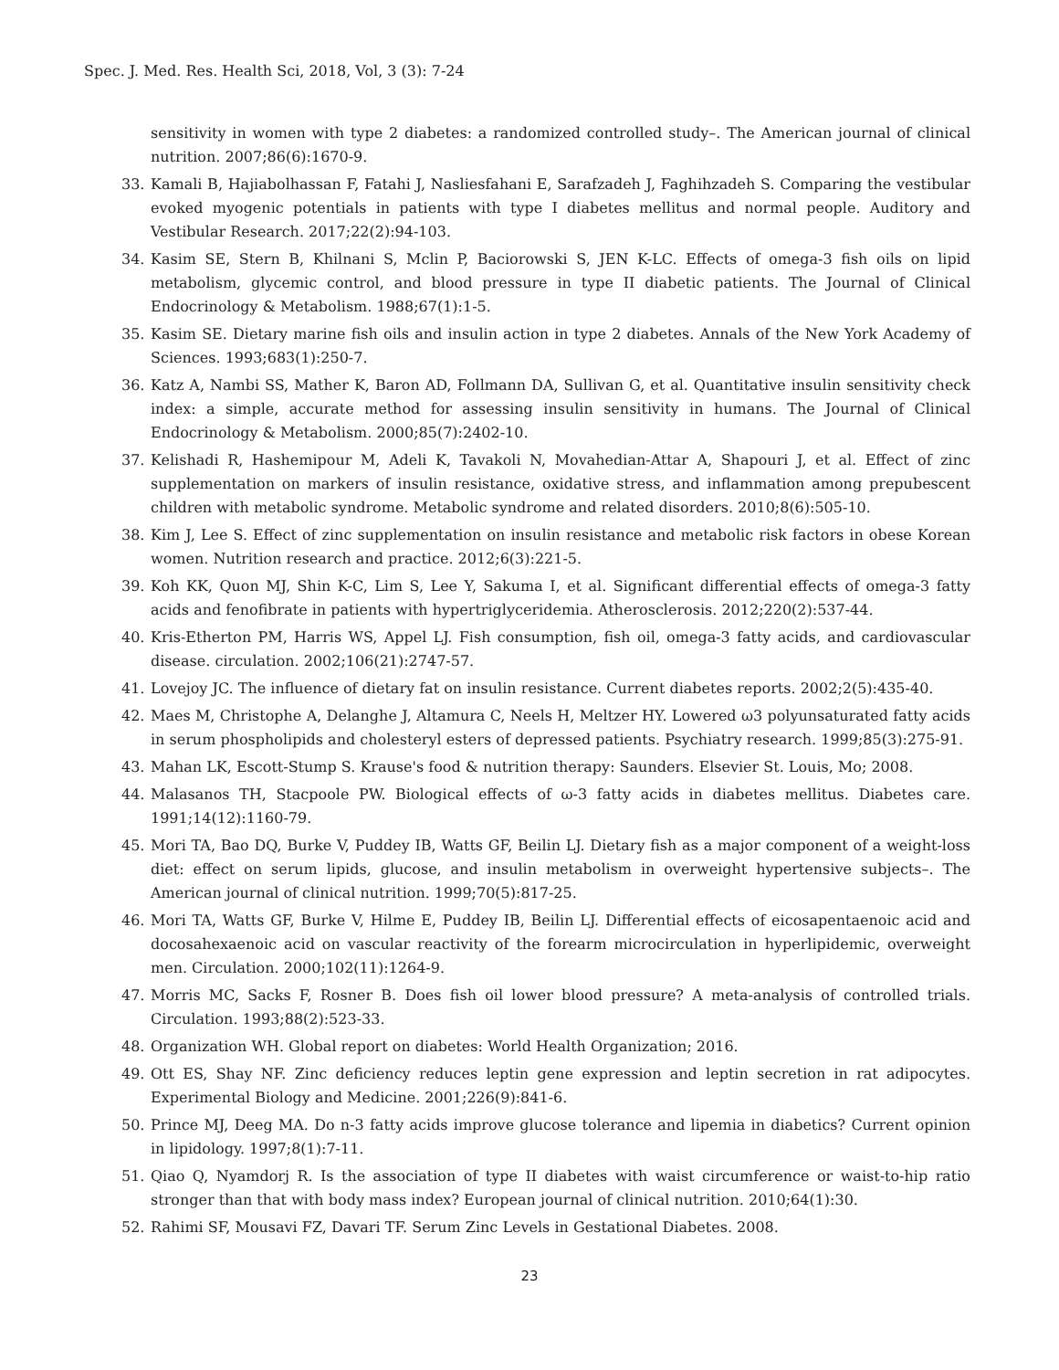Spec. J. Med. Res. Health Sci, 2018, Vol, 3 (3): 7-24
sensitivity in women with type 2 diabetes: a randomized controlled study–. The American journal of clinical nutrition. 2007;86(6):1670-9.
33. Kamali B, Hajiabolhassan F, Fatahi J, Nasliesfahani E, Sarafzadeh J, Faghihzadeh S. Comparing the vestibular evoked myogenic potentials in patients with type I diabetes mellitus and normal people. Auditory and Vestibular Research. 2017;22(2):94-103.
34. Kasim SE, Stern B, Khilnani S, Mclin P, Baciorowski S, JEN K-LC. Effects of omega-3 fish oils on lipid metabolism, glycemic control, and blood pressure in type II diabetic patients. The Journal of Clinical Endocrinology & Metabolism. 1988;67(1):1-5.
35. Kasim SE. Dietary marine fish oils and insulin action in type 2 diabetes. Annals of the New York Academy of Sciences. 1993;683(1):250-7.
36. Katz A, Nambi SS, Mather K, Baron AD, Follmann DA, Sullivan G, et al. Quantitative insulin sensitivity check index: a simple, accurate method for assessing insulin sensitivity in humans. The Journal of Clinical Endocrinology & Metabolism. 2000;85(7):2402-10.
37. Kelishadi R, Hashemipour M, Adeli K, Tavakoli N, Movahedian-Attar A, Shapouri J, et al. Effect of zinc supplementation on markers of insulin resistance, oxidative stress, and inflammation among prepubescent children with metabolic syndrome. Metabolic syndrome and related disorders. 2010;8(6):505-10.
38. Kim J, Lee S. Effect of zinc supplementation on insulin resistance and metabolic risk factors in obese Korean women. Nutrition research and practice. 2012;6(3):221-5.
39. Koh KK, Quon MJ, Shin K-C, Lim S, Lee Y, Sakuma I, et al. Significant differential effects of omega-3 fatty acids and fenofibrate in patients with hypertriglyceridemia. Atherosclerosis. 2012;220(2):537-44.
40. Kris-Etherton PM, Harris WS, Appel LJ. Fish consumption, fish oil, omega-3 fatty acids, and cardiovascular disease. circulation. 2002;106(21):2747-57.
41. Lovejoy JC. The influence of dietary fat on insulin resistance. Current diabetes reports. 2002;2(5):435-40.
42. Maes M, Christophe A, Delanghe J, Altamura C, Neels H, Meltzer HY. Lowered ω3 polyunsaturated fatty acids in serum phospholipids and cholesteryl esters of depressed patients. Psychiatry research. 1999;85(3):275-91.
43. Mahan LK, Escott-Stump S. Krause's food & nutrition therapy: Saunders. Elsevier St. Louis, Mo; 2008.
44. Malasanos TH, Stacpoole PW. Biological effects of ω-3 fatty acids in diabetes mellitus. Diabetes care. 1991;14(12):1160-79.
45. Mori TA, Bao DQ, Burke V, Puddey IB, Watts GF, Beilin LJ. Dietary fish as a major component of a weight-loss diet: effect on serum lipids, glucose, and insulin metabolism in overweight hypertensive subjects–. The American journal of clinical nutrition. 1999;70(5):817-25.
46. Mori TA, Watts GF, Burke V, Hilme E, Puddey IB, Beilin LJ. Differential effects of eicosapentaenoic acid and docosahexaenoic acid on vascular reactivity of the forearm microcirculation in hyperlipidemic, overweight men. Circulation. 2000;102(11):1264-9.
47. Morris MC, Sacks F, Rosner B. Does fish oil lower blood pressure? A meta-analysis of controlled trials. Circulation. 1993;88(2):523-33.
48. Organization WH. Global report on diabetes: World Health Organization; 2016.
49. Ott ES, Shay NF. Zinc deficiency reduces leptin gene expression and leptin secretion in rat adipocytes. Experimental Biology and Medicine. 2001;226(9):841-6.
50. Prince MJ, Deeg MA. Do n-3 fatty acids improve glucose tolerance and lipemia in diabetics? Current opinion in lipidology. 1997;8(1):7-11.
51. Qiao Q, Nyamdorj R. Is the association of type II diabetes with waist circumference or waist-to-hip ratio stronger than that with body mass index? European journal of clinical nutrition. 2010;64(1):30.
52. Rahimi SF, Mousavi FZ, Davari TF. Serum Zinc Levels in Gestational Diabetes. 2008.
23